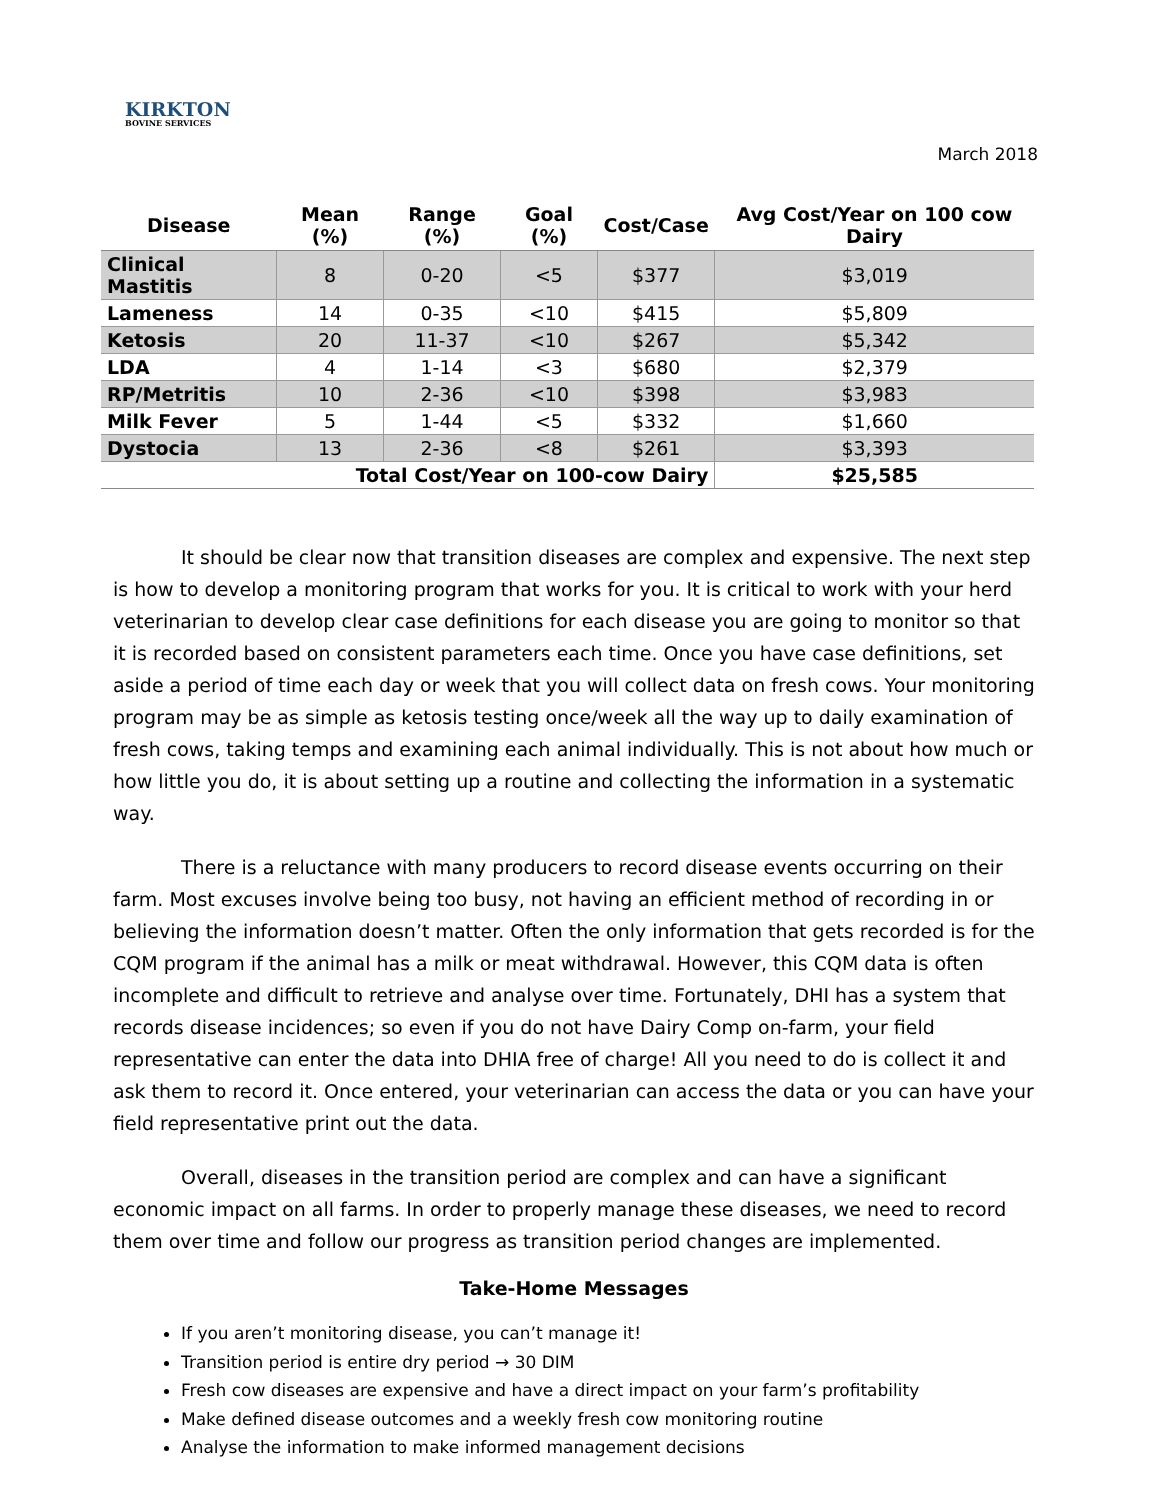KIRKTON
BOVINE SERVICES
March 2018
| Disease | Mean (%) | Range (%) | Goal (%) | Cost/Case | Avg Cost/Year on 100 cow Dairy |
| --- | --- | --- | --- | --- | --- |
| Clinical Mastitis | 8 | 0-20 | <5 | $377 | $3,019 |
| Lameness | 14 | 0-35 | <10 | $415 | $5,809 |
| Ketosis | 20 | 11-37 | <10 | $267 | $5,342 |
| LDA | 4 | 1-14 | <3 | $680 | $2,379 |
| RP/Metritis | 10 | 2-36 | <10 | $398 | $3,983 |
| Milk Fever | 5 | 1-44 | <5 | $332 | $1,660 |
| Dystocia | 13 | 2-36 | <8 | $261 | $3,393 |
| Total Cost/Year on 100-cow Dairy | | | | | $25,585 |
It should be clear now that transition diseases are complex and expensive. The next step is how to develop a monitoring program that works for you. It is critical to work with your herd veterinarian to develop clear case definitions for each disease you are going to monitor so that it is recorded based on consistent parameters each time. Once you have case definitions, set aside a period of time each day or week that you will collect data on fresh cows. Your monitoring program may be as simple as ketosis testing once/week all the way up to daily examination of fresh cows, taking temps and examining each animal individually. This is not about how much or how little you do, it is about setting up a routine and collecting the information in a systematic way.
There is a reluctance with many producers to record disease events occurring on their farm. Most excuses involve being too busy, not having an efficient method of recording in or believing the information doesn’t matter. Often the only information that gets recorded is for the CQM program if the animal has a milk or meat withdrawal. However, this CQM data is often incomplete and difficult to retrieve and analyse over time. Fortunately, DHI has a system that records disease incidences; so even if you do not have Dairy Comp on-farm, your field representative can enter the data into DHIA free of charge! All you need to do is collect it and ask them to record it. Once entered, your veterinarian can access the data or you can have your field representative print out the data.
Overall, diseases in the transition period are complex and can have a significant economic impact on all farms. In order to properly manage these diseases, we need to record them over time and follow our progress as transition period changes are implemented.
Take-Home Messages
If you aren’t monitoring disease, you can’t manage it!
Transition period is entire dry period → 30 DIM
Fresh cow diseases are expensive and have a direct impact on your farm’s profitability
Make defined disease outcomes and a weekly fresh cow monitoring routine
Analyse the information to make informed management decisions